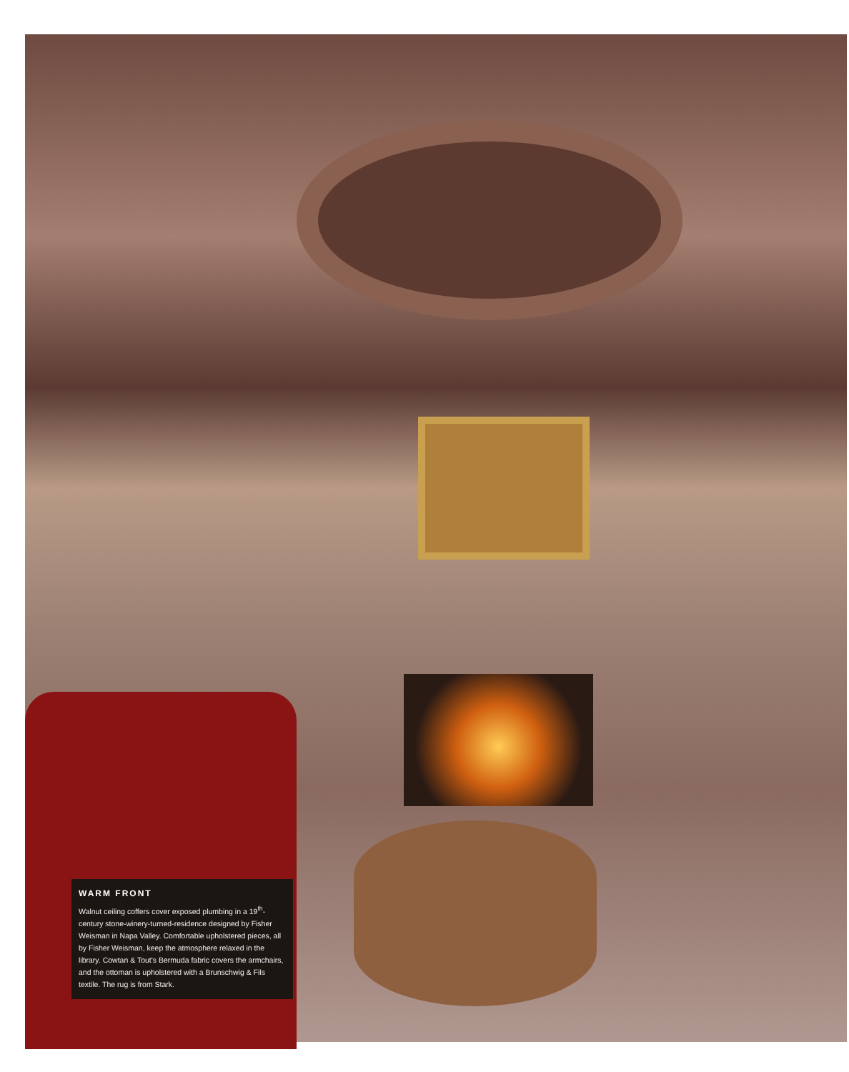WARM FRONT
Walnut ceiling coffers cover exposed plumbing in a 19<sup>th</sup>-century stone-winery-turned-residence designed by Fisher Weisman in Napa Valley. Comfortable upholstered pieces, all by Fisher Weisman, keep the atmosphere relaxed in the library. Cowtan & Tout's Bermuda fabric covers the armchairs, and the ottoman is upholstered with a Brunschwig & Fils textile. The rug is from Stark.